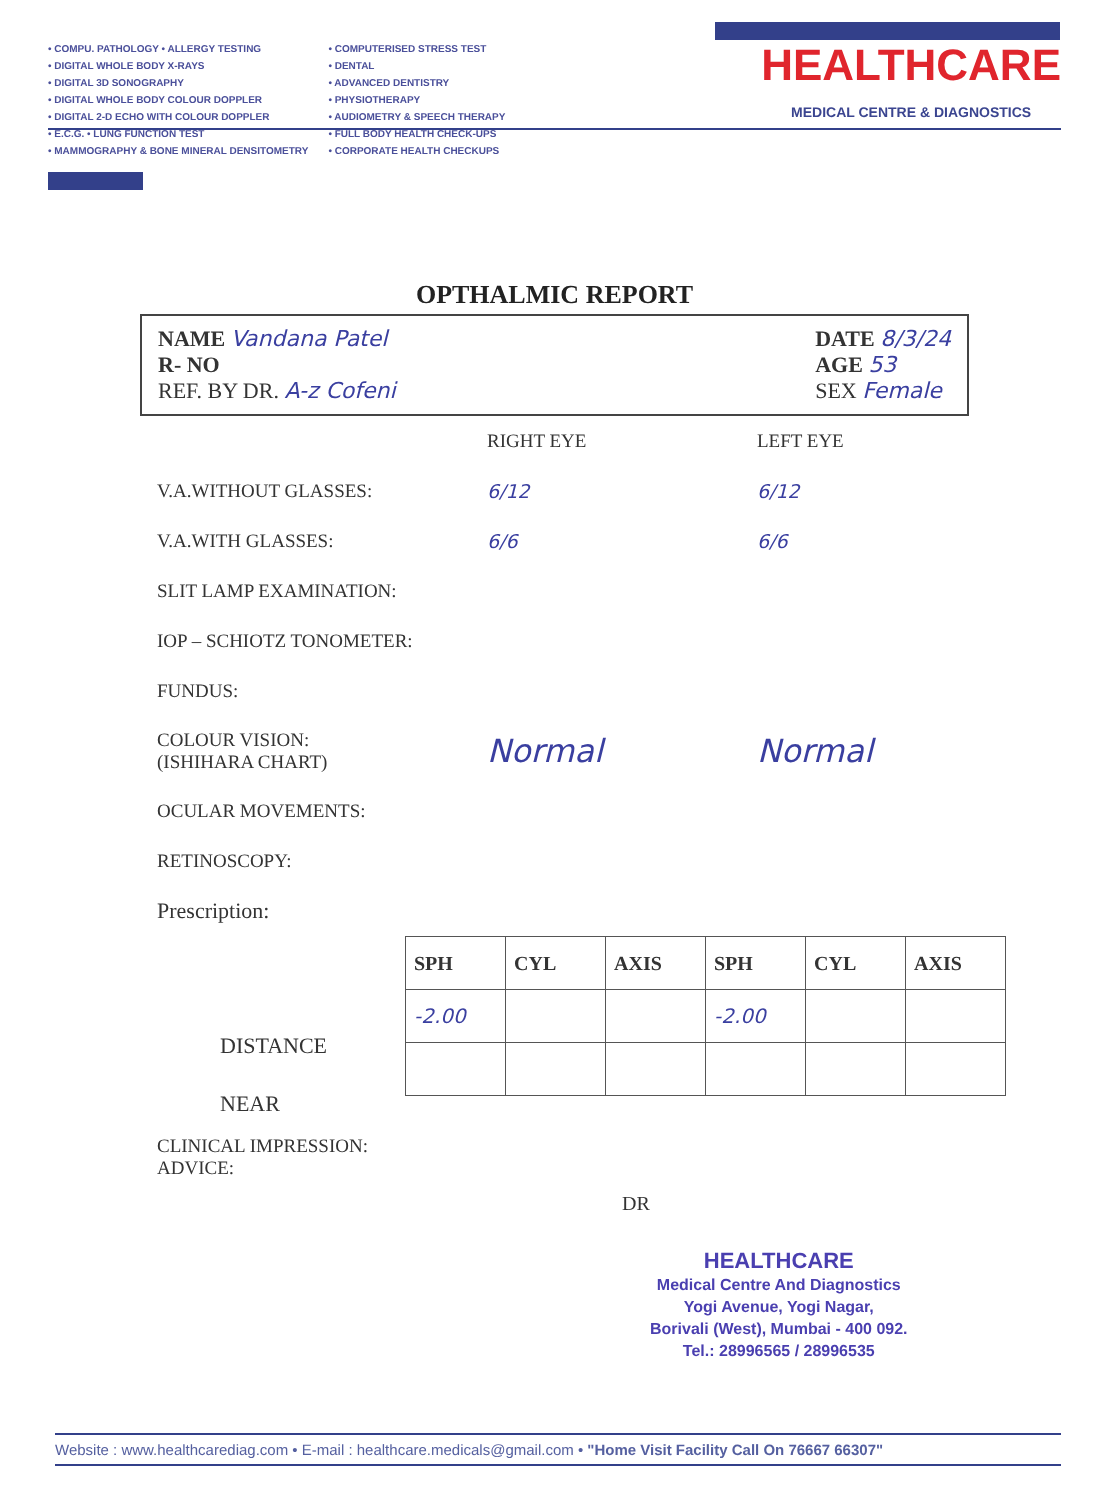• COMPU. PATHOLOGY • ALLERGY TESTING
• DIGITAL WHOLE BODY X-RAYS
• DIGITAL 3D SONOGRAPHY
• DIGITAL WHOLE BODY COLOUR DOPPLER
• DIGITAL 2-D ECHO WITH COLOUR DOPPLER
• E.C.G. • LUNG FUNCTION TEST
• MAMMOGRAPHY & BONE MINERAL DENSITOMETRY
• COMPUTERISED STRESS TEST
• DENTAL
• ADVANCED DENTISTRY
• PHYSIOTHERAPY
• AUDIOMETRY & SPEECH THERAPY
• FULL BODY HEALTH CHECK-UPS
• CORPORATE HEALTH CHECKUPS
HEALTHCARE
MEDICAL CENTRE & DIAGNOSTICS
OPTHALMIC REPORT
NAME Vandana Patel
R- NO
REF. BY DR. A-z Cofeni
DATE 8/3/24
AGE 53
SEX Female
RIGHT EYE LEFT EYE
V.A.WITHOUT GLASSES: 6/12 6/12
V.A.WITH GLASSES: 6/6 6/6
SLIT LAMP EXAMINATION:
IOP – SCHIOTZ TONOMETER:
FUNDUS:
COLOUR VISION:
(ISHIHARA CHART) Normal Normal
OCULAR MOVEMENTS:
RETINOSCOPY:
Prescription:
| SPH | CYL | AXIS | SPH | CYL | AXIS |
| --- | --- | --- | --- | --- | --- |
| -2.00 | | | -2.00 | | |
DISTANCE
NEAR
CLINICAL IMPRESSION:
ADVICE:
DR
HEALTHCARE
Medical Centre And Diagnostics
Yogi Avenue, Yogi Nagar,
Borivali (West), Mumbai - 400 092.
Tel.: 28996565 / 28996535
Website : www.healthcarediag.com • E-mail : healthcare.medicals@gmail.com • "Home Visit Facility Call On 76667 66307"